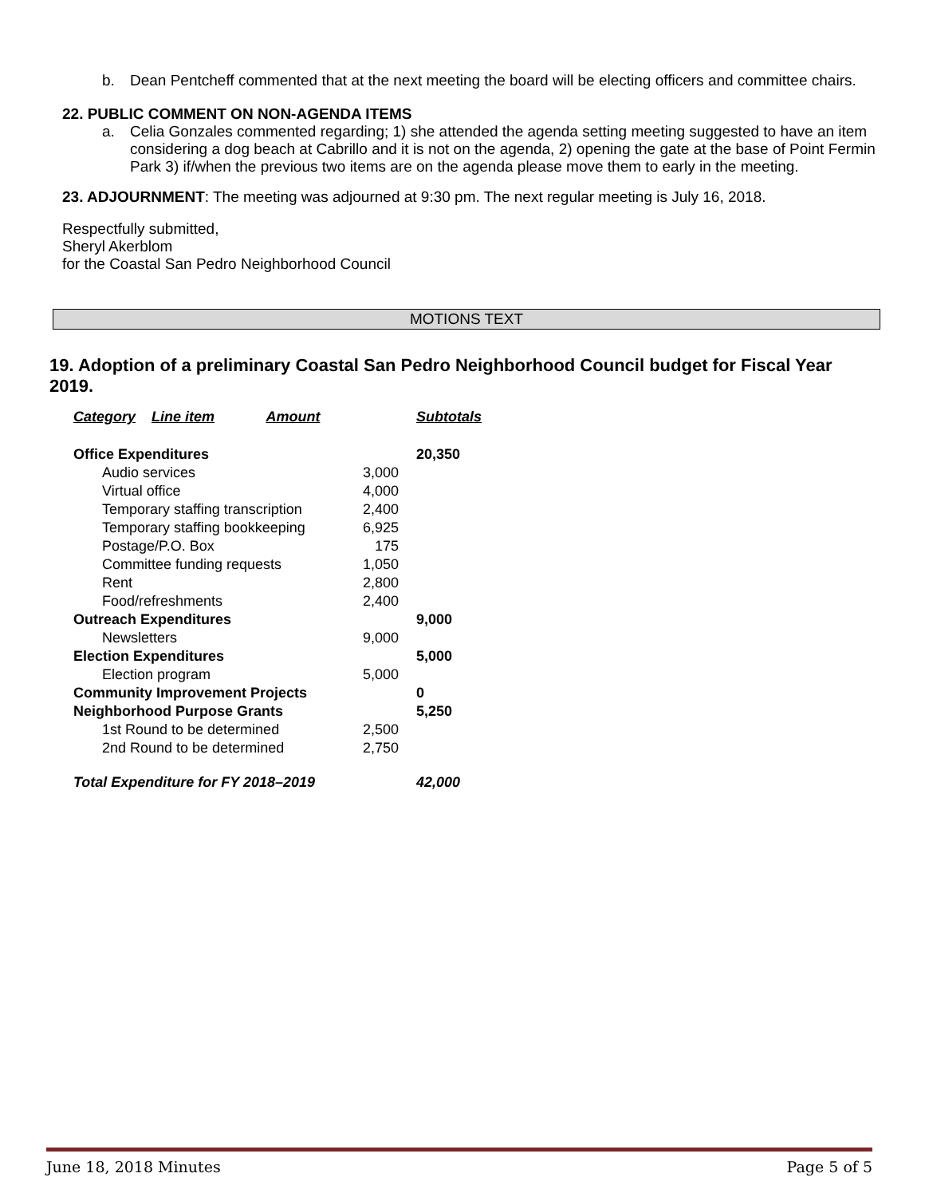b. Dean Pentcheff commented that at the next meeting the board will be electing officers and committee chairs.
22. PUBLIC COMMENT ON NON-AGENDA ITEMS
a. Celia Gonzales commented regarding; 1) she attended the agenda setting meeting suggested to have an item considering a dog beach at Cabrillo and it is not on the agenda, 2) opening the gate at the base of Point Fermin Park 3) if/when the previous two items are on the agenda please move them to early in the meeting.
23. ADJOURNMENT: The meeting was adjourned at 9:30 pm. The next regular meeting is July 16, 2018.
Respectfully submitted,
Sheryl Akerblom
for the Coastal San Pedro Neighborhood Council
MOTIONS TEXT
19. Adoption of a preliminary Coastal San Pedro Neighborhood Council budget for Fiscal Year 2019.
| Category Line item Amount | | Subtotals |
| --- | --- | --- |
| Office Expenditures | | 20,350 |
| Audio services | 3,000 | |
| Virtual office | 4,000 | |
| Temporary staffing transcription | 2,400 | |
| Temporary staffing bookkeeping | 6,925 | |
| Postage/P.O. Box | 175 | |
| Committee funding requests | 1,050 | |
| Rent | 2,800 | |
| Food/refreshments | 2,400 | |
| Outreach Expenditures | | 9,000 |
| Newsletters | 9,000 | |
| Election Expenditures | | 5,000 |
| Election program | 5,000 | |
| Community Improvement Projects | | 0 |
| Neighborhood Purpose Grants | | 5,250 |
| 1st Round to be determined | 2,500 | |
| 2nd Round to be determined | 2,750 | |
| Total Expenditure for FY 2018–2019 | | 42,000 |
June 18, 2018 Minutes Page 5 of 5